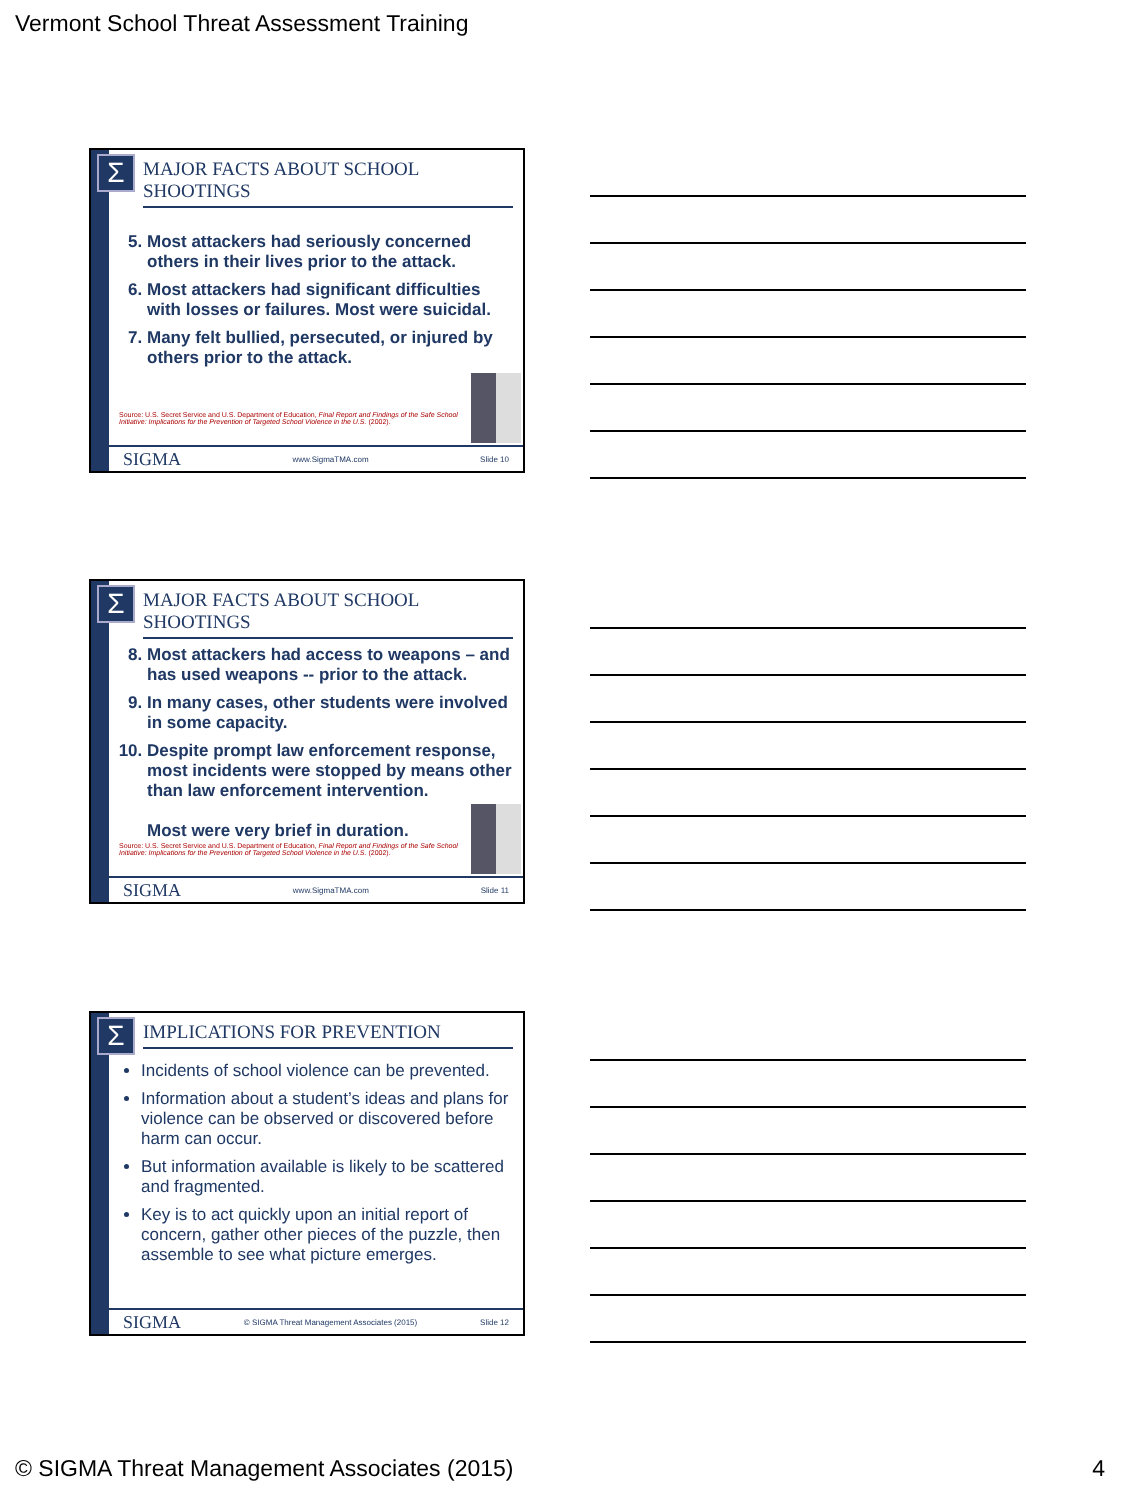Vermont School Threat Assessment Training
Σ
MAJOR FACTS ABOUT SCHOOL SHOOTINGS
5. Most attackers had seriously concerned others in their lives prior to the attack.
6. Most attackers had significant difficulties with losses or failures. Most were suicidal.
7. Many felt bullied, persecuted, or injured by others prior to the attack.
Source: U.S. Secret Service and U.S. Department of Education, Final Report and Findings of the Safe School Initiative: Implications for the Prevention of Targeted School Violence in the U.S. (2002).
SIGMA www.SigmaTMA.com Slide 10
Σ
MAJOR FACTS ABOUT SCHOOL SHOOTINGS
8. Most attackers had access to weapons – and has used weapons -- prior to the attack.
9. In many cases, other students were involved in some capacity.
10. Despite prompt law enforcement response, most incidents were stopped by means other than law enforcement intervention.
Most were very brief in duration.
Source: U.S. Secret Service and U.S. Department of Education, Final Report and Findings of the Safe School Initiative: Implications for the Prevention of Targeted School Violence in the U.S. (2002).
SIGMA www.SigmaTMA.com Slide 11
Σ
IMPLICATIONS FOR PREVENTION
Incidents of school violence can be prevented.
Information about a student’s ideas and plans for violence can be observed or discovered before harm can occur.
But information available is likely to be scattered and fragmented.
Key is to act quickly upon an initial report of concern, gather other pieces of the puzzle, then assemble to see what picture emerges.
SIGMA © SIGMA Threat Management Associates (2015) Slide 12
© SIGMA Threat Management Associates (2015)
4